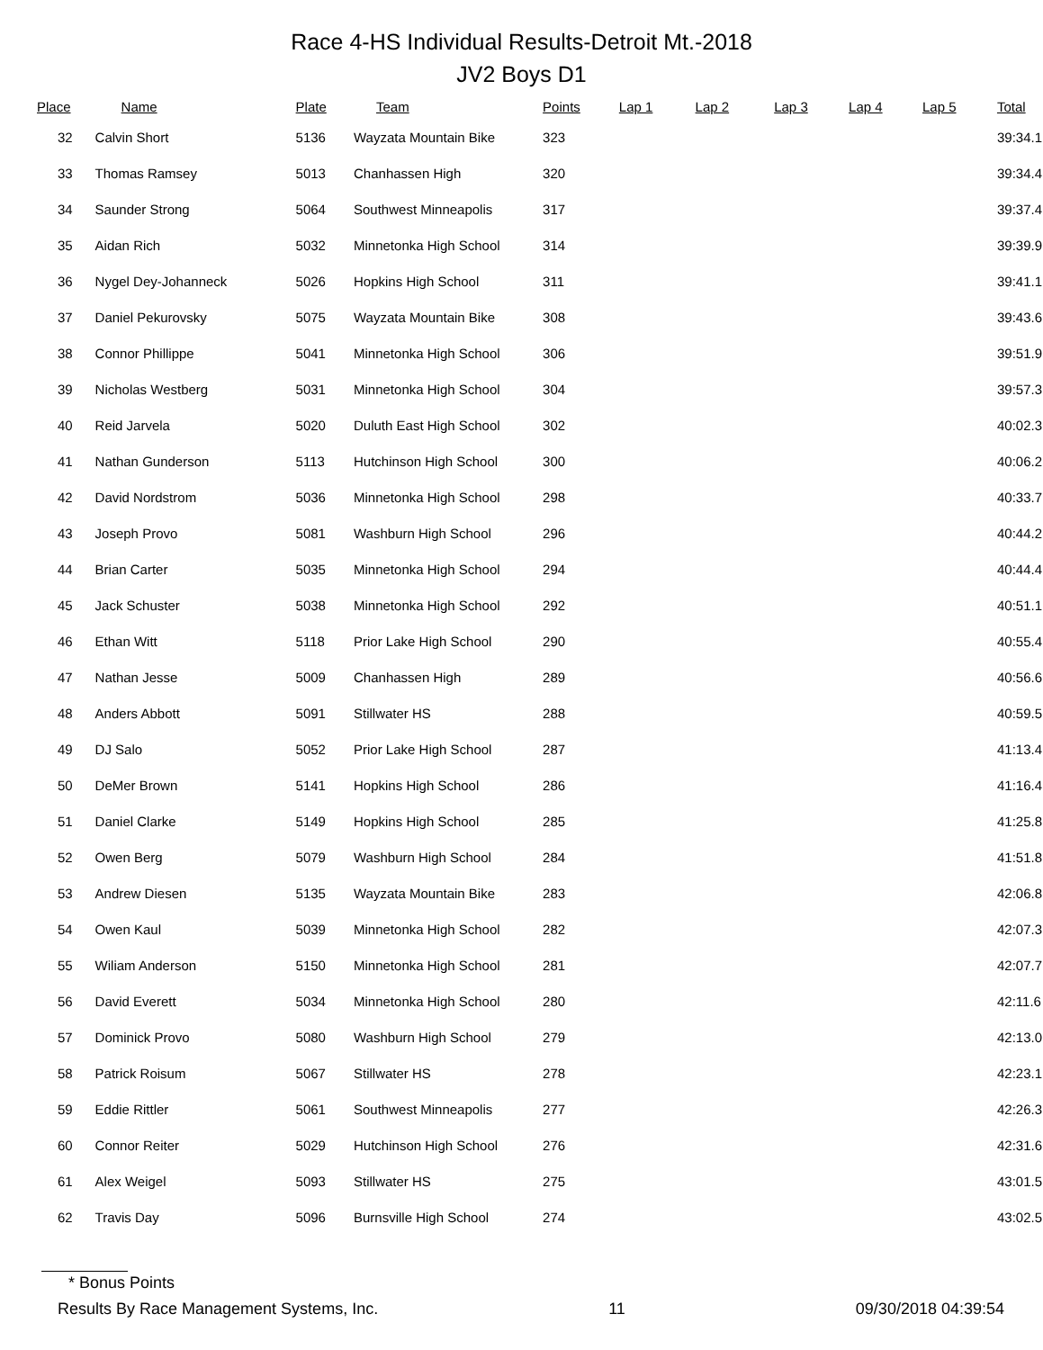Race 4-HS Individual Results-Detroit Mt.-2018
JV2 Boys D1
| Place | Name | Plate | Team | Points | Lap 1 | Lap 2 | Lap 3 | Lap 4 | Lap 5 | Total |
| --- | --- | --- | --- | --- | --- | --- | --- | --- | --- | --- |
| 32 | Calvin Short | 5136 | Wayzata Mountain Bike | 323 | | | | | | 39:34.1 |
| 33 | Thomas Ramsey | 5013 | Chanhassen High | 320 | | | | | | 39:34.4 |
| 34 | Saunder Strong | 5064 | Southwest Minneapolis | 317 | | | | | | 39:37.4 |
| 35 | Aidan Rich | 5032 | Minnetonka High School | 314 | | | | | | 39:39.9 |
| 36 | Nygel Dey-Johanneck | 5026 | Hopkins High School | 311 | | | | | | 39:41.1 |
| 37 | Daniel Pekurovsky | 5075 | Wayzata Mountain Bike | 308 | | | | | | 39:43.6 |
| 38 | Connor Phillippe | 5041 | Minnetonka High School | 306 | | | | | | 39:51.9 |
| 39 | Nicholas Westberg | 5031 | Minnetonka High School | 304 | | | | | | 39:57.3 |
| 40 | Reid Jarvela | 5020 | Duluth East High School | 302 | | | | | | 40:02.3 |
| 41 | Nathan Gunderson | 5113 | Hutchinson High School | 300 | | | | | | 40:06.2 |
| 42 | David Nordstrom | 5036 | Minnetonka High School | 298 | | | | | | 40:33.7 |
| 43 | Joseph Provo | 5081 | Washburn High School | 296 | | | | | | 40:44.2 |
| 44 | Brian Carter | 5035 | Minnetonka High School | 294 | | | | | | 40:44.4 |
| 45 | Jack Schuster | 5038 | Minnetonka High School | 292 | | | | | | 40:51.1 |
| 46 | Ethan Witt | 5118 | Prior Lake High School | 290 | | | | | | 40:55.4 |
| 47 | Nathan Jesse | 5009 | Chanhassen High | 289 | | | | | | 40:56.6 |
| 48 | Anders Abbott | 5091 | Stillwater HS | 288 | | | | | | 40:59.5 |
| 49 | DJ Salo | 5052 | Prior Lake High School | 287 | | | | | | 41:13.4 |
| 50 | DeMer Brown | 5141 | Hopkins High School | 286 | | | | | | 41:16.4 |
| 51 | Daniel Clarke | 5149 | Hopkins High School | 285 | | | | | | 41:25.8 |
| 52 | Owen Berg | 5079 | Washburn High School | 284 | | | | | | 41:51.8 |
| 53 | Andrew Diesen | 5135 | Wayzata Mountain Bike | 283 | | | | | | 42:06.8 |
| 54 | Owen Kaul | 5039 | Minnetonka High School | 282 | | | | | | 42:07.3 |
| 55 | Wiliam Anderson | 5150 | Minnetonka High School | 281 | | | | | | 42:07.7 |
| 56 | David Everett | 5034 | Minnetonka High School | 280 | | | | | | 42:11.6 |
| 57 | Dominick Provo | 5080 | Washburn High School | 279 | | | | | | 42:13.0 |
| 58 | Patrick Roisum | 5067 | Stillwater HS | 278 | | | | | | 42:23.1 |
| 59 | Eddie Rittler | 5061 | Southwest Minneapolis | 277 | | | | | | 42:26.3 |
| 60 | Connor Reiter | 5029 | Hutchinson High School | 276 | | | | | | 42:31.6 |
| 61 | Alex Weigel | 5093 | Stillwater HS | 275 | | | | | | 43:01.5 |
| 62 | Travis Day | 5096 | Burnsville High School | 274 | | | | | | 43:02.5 |
* Bonus Points
Results By Race Management Systems, Inc. 11 09/30/2018 04:39:54